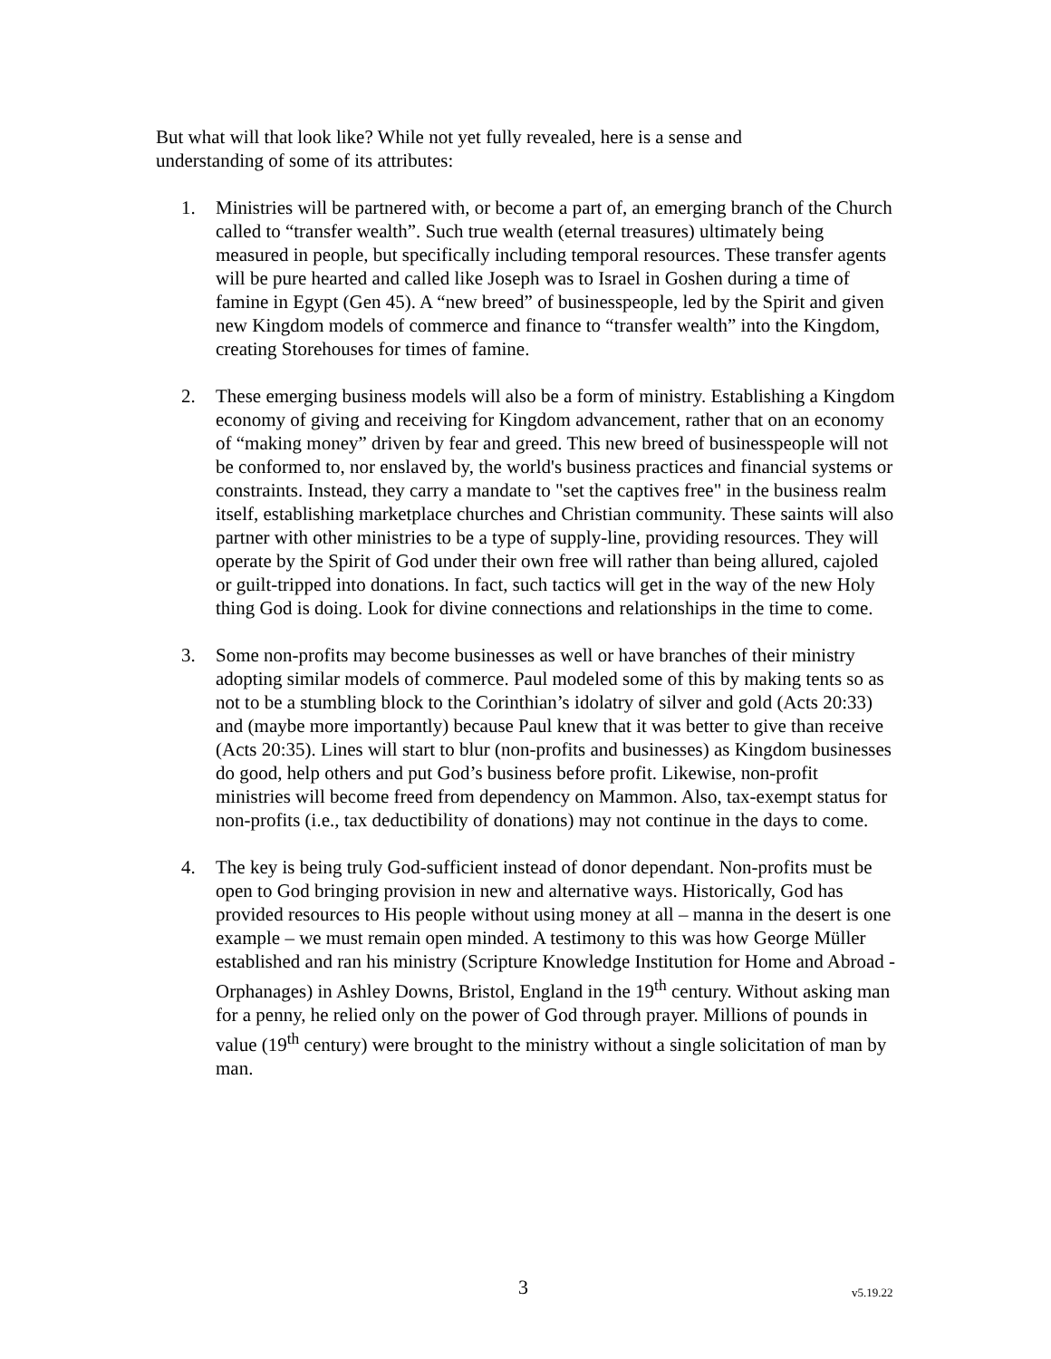But what will that look like? While not yet fully revealed, here is a sense and
understanding of some of its attributes:
1. Ministries will be partnered with, or become a part of, an emerging branch of the Church called to “transfer wealth”. Such true wealth (eternal treasures) ultimately being measured in people, but specifically including temporal resources. These transfer agents will be pure hearted and called like Joseph was to Israel in Goshen during a time of famine in Egypt (Gen 45). A “new breed” of businesspeople, led by the Spirit and given new Kingdom models of commerce and finance to “transfer wealth” into the Kingdom, creating Storehouses for times of famine.
2. These emerging business models will also be a form of ministry. Establishing a Kingdom economy of giving and receiving for Kingdom advancement, rather that on an economy of “making money” driven by fear and greed. This new breed of businesspeople will not be conformed to, nor enslaved by, the world's business practices and financial systems or constraints. Instead, they carry a mandate to "set the captives free" in the business realm itself, establishing marketplace churches and Christian community. These saints will also partner with other ministries to be a type of supply-line, providing resources. They will operate by the Spirit of God under their own free will rather than being allured, cajoled or guilt-tripped into donations. In fact, such tactics will get in the way of the new Holy thing God is doing. Look for divine connections and relationships in the time to come.
3. Some non-profits may become businesses as well or have branches of their ministry adopting similar models of commerce. Paul modeled some of this by making tents so as not to be a stumbling block to the Corinthian’s idolatry of silver and gold (Acts 20:33) and (maybe more importantly) because Paul knew that it was better to give than receive (Acts 20:35). Lines will start to blur (non-profits and businesses) as Kingdom businesses do good, help others and put God’s business before profit. Likewise, non-profit ministries will become freed from dependency on Mammon. Also, tax-exempt status for non-profits (i.e., tax deductibility of donations) may not continue in the days to come.
4. The key is being truly God-sufficient instead of donor dependant. Non-profits must be open to God bringing provision in new and alternative ways. Historically, God has provided resources to His people without using money at all – manna in the desert is one example – we must remain open minded. A testimony to this was how George Müller established and ran his ministry (Scripture Knowledge Institution for Home and Abroad - Orphanages) in Ashley Downs, Bristol, England in the 19<sup>th</sup> century. Without asking man for a penny, he relied only on the power of God through prayer. Millions of pounds in value (19<sup>th</sup> century) were brought to the ministry without a single solicitation of man by man.
3 v5.19.22